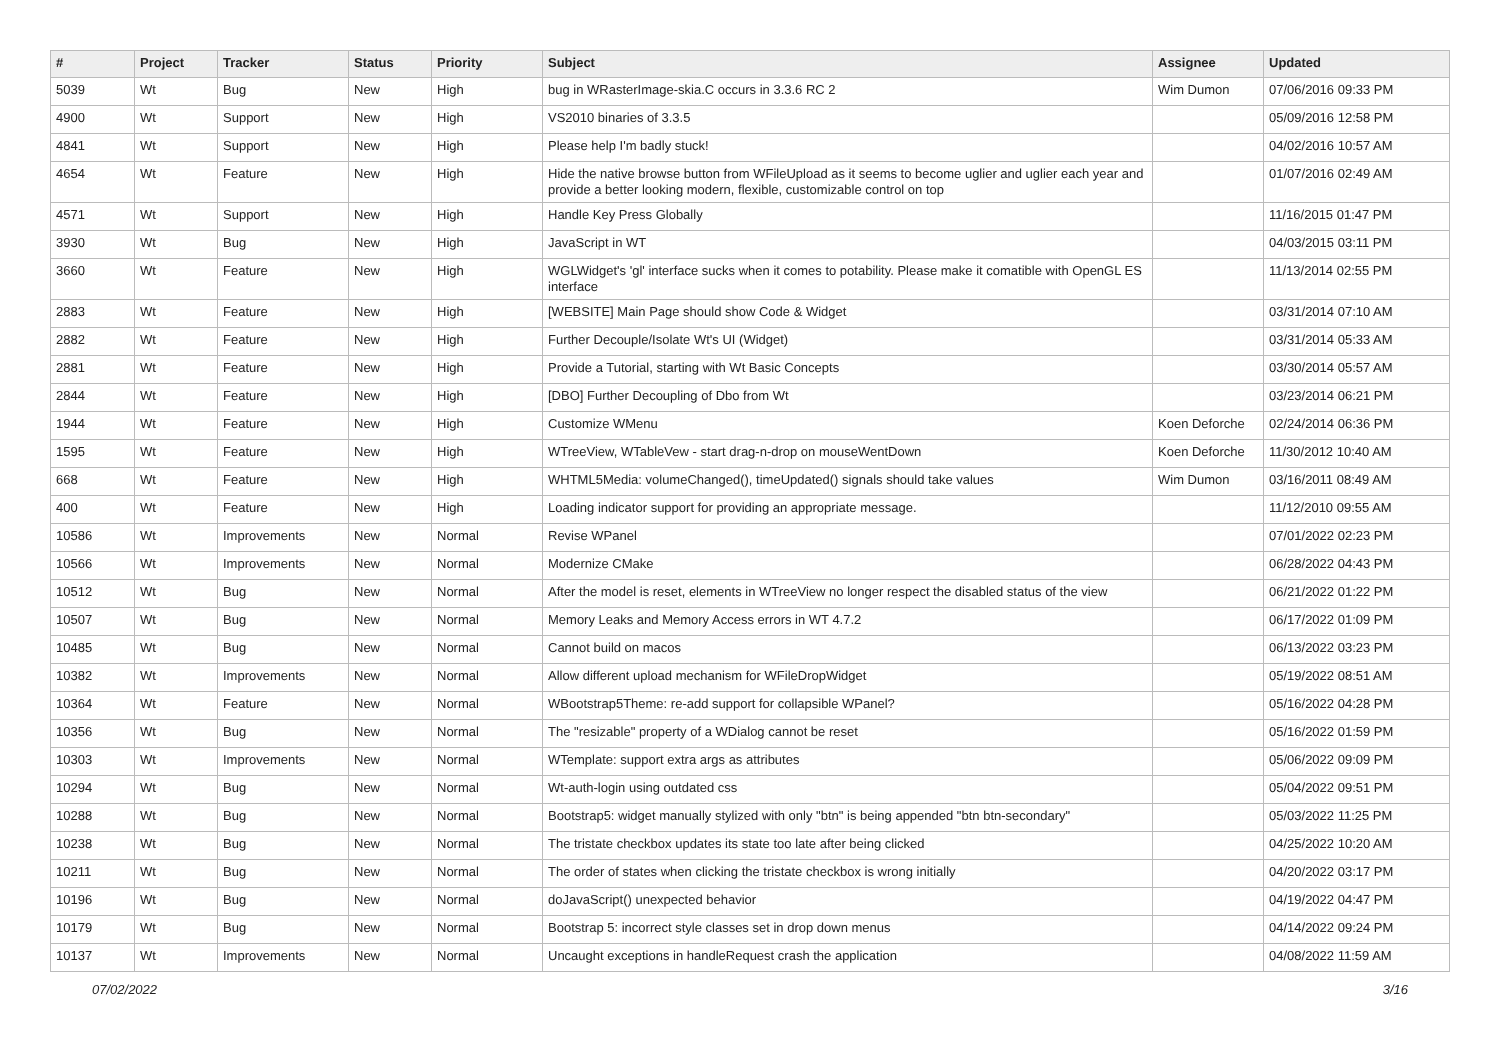| # | Project | Tracker | Status | Priority | Subject | Assignee | Updated |
| --- | --- | --- | --- | --- | --- | --- | --- |
| 5039 | Wt | Bug | New | High | bug in WRasterImage-skia.C occurs in 3.3.6 RC 2 | Wim Dumon | 07/06/2016 09:33 PM |
| 4900 | Wt | Support | New | High | VS2010 binaries of 3.3.5 | | 05/09/2016 12:58 PM |
| 4841 | Wt | Support | New | High | Please help I'm badly stuck! | | 04/02/2016 10:57 AM |
| 4654 | Wt | Feature | New | High | Hide the native browse button from WFileUpload as it seems to become uglier and uglier each year and provide a better looking modern, flexible, customizable control on top | | 01/07/2016 02:49 AM |
| 4571 | Wt | Support | New | High | Handle Key Press Globally | | 11/16/2015 01:47 PM |
| 3930 | Wt | Bug | New | High | JavaScript in WT | | 04/03/2015 03:11 PM |
| 3660 | Wt | Feature | New | High | WGLWidget's 'gl' interface sucks when it comes to potability. Please make it comatible with OpenGL ES interface | | 11/13/2014 02:55 PM |
| 2883 | Wt | Feature | New | High | [WEBSITE] Main Page should show Code & Widget | | 03/31/2014 07:10 AM |
| 2882 | Wt | Feature | New | High | Further Decouple/Isolate Wt's UI (Widget) | | 03/31/2014 05:33 AM |
| 2881 | Wt | Feature | New | High | Provide a Tutorial, starting with Wt Basic Concepts | | 03/30/2014 05:57 AM |
| 2844 | Wt | Feature | New | High | [DBO] Further Decoupling of Dbo from Wt | | 03/23/2014 06:21 PM |
| 1944 | Wt | Feature | New | High | Customize WMenu | Koen Deforche | 02/24/2014 06:36 PM |
| 1595 | Wt | Feature | New | High | WTreeView, WTableVew - start drag-n-drop on mouseWentDown | Koen Deforche | 11/30/2012 10:40 AM |
| 668 | Wt | Feature | New | High | WHTML5Media: volumeChanged(), timeUpdated() signals should take values | Wim Dumon | 03/16/2011 08:49 AM |
| 400 | Wt | Feature | New | High | Loading indicator support for providing an appropriate message. | | 11/12/2010 09:55 AM |
| 10586 | Wt | Improvements | New | Normal | Revise WPanel | | 07/01/2022 02:23 PM |
| 10566 | Wt | Improvements | New | Normal | Modernize CMake | | 06/28/2022 04:43 PM |
| 10512 | Wt | Bug | New | Normal | After the model is reset, elements in WTreeView no longer respect the disabled status of the view | | 06/21/2022 01:22 PM |
| 10507 | Wt | Bug | New | Normal | Memory Leaks and Memory Access errors in WT 4.7.2 | | 06/17/2022 01:09 PM |
| 10485 | Wt | Bug | New | Normal | Cannot build on macos | | 06/13/2022 03:23 PM |
| 10382 | Wt | Improvements | New | Normal | Allow different upload mechanism for WFileDropWidget | | 05/19/2022 08:51 AM |
| 10364 | Wt | Feature | New | Normal | WBootstrap5Theme: re-add support for collapsible WPanel? | | 05/16/2022 04:28 PM |
| 10356 | Wt | Bug | New | Normal | The "resizable" property of a WDialog cannot be reset | | 05/16/2022 01:59 PM |
| 10303 | Wt | Improvements | New | Normal | WTemplate: support extra args as attributes | | 05/06/2022 09:09 PM |
| 10294 | Wt | Bug | New | Normal | Wt-auth-login using outdated css | | 05/04/2022 09:51 PM |
| 10288 | Wt | Bug | New | Normal | Bootstrap5: widget manually stylized with only "btn" is being appended "btn btn-secondary" | | 05/03/2022 11:25 PM |
| 10238 | Wt | Bug | New | Normal | The tristate checkbox updates its state too late after being clicked | | 04/25/2022 10:20 AM |
| 10211 | Wt | Bug | New | Normal | The order of states when clicking the tristate checkbox is wrong initially | | 04/20/2022 03:17 PM |
| 10196 | Wt | Bug | New | Normal | doJavaScript() unexpected behavior | | 04/19/2022 04:47 PM |
| 10179 | Wt | Bug | New | Normal | Bootstrap 5: incorrect style classes set in drop down menus | | 04/14/2022 09:24 PM |
| 10137 | Wt | Improvements | New | Normal | Uncaught exceptions in handleRequest crash the application | | 04/08/2022 11:59 AM |
07/02/2022 3/16